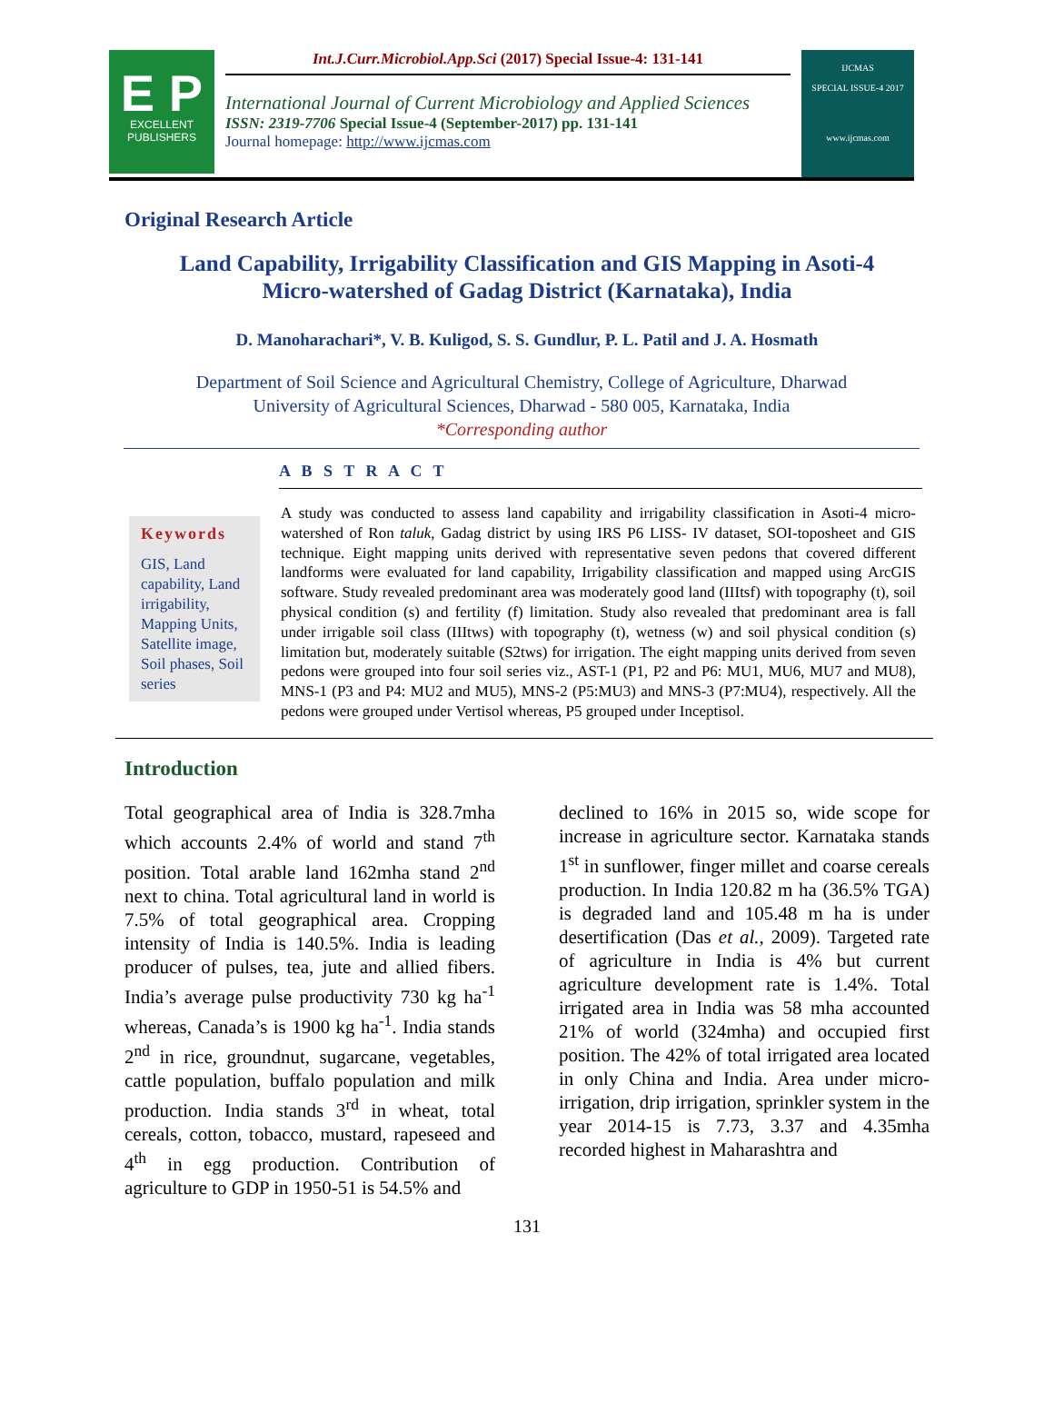E P
EXCELLENT PUBLISHERS
Int.J.Curr.Microbiol.App.Sci (2017) Special Issue-4: 131-141
International Journal of Current Microbiology and Applied Sciences
ISSN: 2319-7706 Special Issue-4 (September-2017) pp. 131-141
Journal homepage: http://www.ijcmas.com
IJCMAS
SPECIAL ISSUE-4 2017
www.ijcmas.com
Original Research Article
Land Capability, Irrigability Classification and GIS Mapping in Asoti-4
Micro-watershed of Gadag District (Karnataka), India
D. Manoharachari*, V. B. Kuligod, S. S. Gundlur, P. L. Patil and J. A. Hosmath
Department of Soil Science and Agricultural Chemistry, College of Agriculture, Dharwad
University of Agricultural Sciences, Dharwad - 580 005, Karnataka, India
*Corresponding author
A B S T R A C T
Keywords
GIS, Land capability, Land irrigability, Mapping Units, Satellite image, Soil phases, Soil series
A study was conducted to assess land capability and irrigability classification in Asoti-4 micro-watershed of Ron taluk, Gadag district by using IRS P6 LISS- IV dataset, SOI-toposheet and GIS technique. Eight mapping units derived with representative seven pedons that covered different landforms were evaluated for land capability, Irrigability classification and mapped using ArcGIS software. Study revealed predominant area was moderately good land (IIItsf) with topography (t), soil physical condition (s) and fertility (f) limitation. Study also revealed that predominant area is fall under irrigable soil class (IIItws) with topography (t), wetness (w) and soil physical condition (s) limitation but, moderately suitable (S2tws) for irrigation. The eight mapping units derived from seven pedons were grouped into four soil series viz., AST-1 (P1, P2 and P6: MU1, MU6, MU7 and MU8), MNS-1 (P3 and P4: MU2 and MU5), MNS-2 (P5:MU3) and MNS-3 (P7:MU4), respectively. All the pedons were grouped under Vertisol whereas, P5 grouped under Inceptisol.
Introduction
Total geographical area of India is 328.7mha which accounts 2.4% of world and stand 7<sup>th</sup> position. Total arable land 162mha stand 2<sup>nd</sup> next to china. Total agricultural land in world is 7.5% of total geographical area. Cropping intensity of India is 140.5%. India is leading producer of pulses, tea, jute and allied fibers. India’s average pulse productivity 730 kg ha<sup>-1</sup> whereas, Canada’s is 1900 kg ha<sup>-1</sup>. India stands 2<sup>nd</sup> in rice, groundnut, sugarcane, vegetables, cattle population, buffalo population and milk production. India stands 3<sup>rd</sup> in wheat, total cereals, cotton, tobacco, mustard, rapeseed and 4<sup>th</sup> in egg production. Contribution of agriculture to GDP in 1950-51 is 54.5% and
declined to 16% in 2015 so, wide scope for increase in agriculture sector. Karnataka stands 1<sup>st</sup> in sunflower, finger millet and coarse cereals production. In India 120.82 m ha (36.5% TGA) is degraded land and 105.48 m ha is under desertification (Das et al., 2009). Targeted rate of agriculture in India is 4% but current agriculture development rate is 1.4%. Total irrigated area in India was 58 mha accounted 21% of world (324mha) and occupied first position. The 42% of total irrigated area located in only China and India. Area under micro-irrigation, drip irrigation, sprinkler system in the year 2014-15 is 7.73, 3.37 and 4.35mha recorded highest in Maharashtra and
131